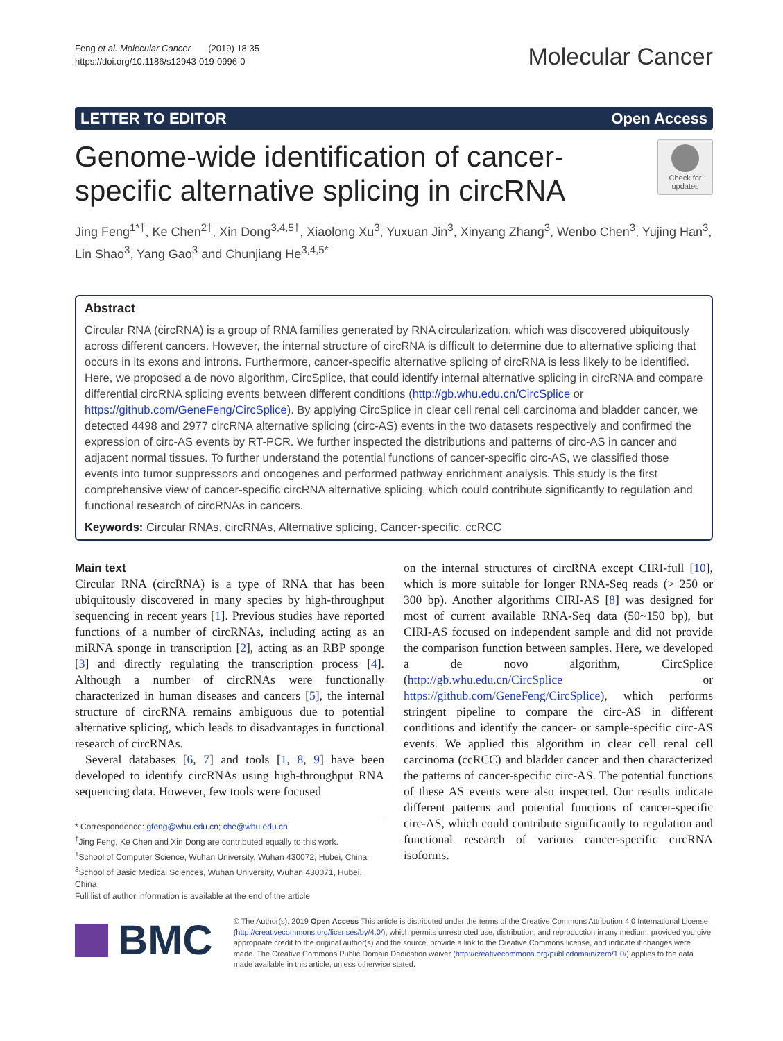Feng et al. Molecular Cancer (2019) 18:35
https://doi.org/10.1186/s12943-019-0996-0
Molecular Cancer
LETTER TO EDITOR Open Access
Genome-wide identification of cancer-
specific alternative splicing in circRNA
Check for updates
Jing Feng<sup>1*†</sup>, Ke Chen<sup>2†</sup>, Xin Dong<sup>3,4,5†</sup>, Xiaolong Xu<sup>3</sup>, Yuxuan Jin<sup>3</sup>, Xinyang Zhang<sup>3</sup>, Wenbo Chen<sup>3</sup>, Yujing Han<sup>3</sup>, Lin Shao<sup>3</sup>, Yang Gao<sup>3</sup> and Chunjiang He<sup>3,4,5*</sup>
Abstract
Circular RNA (circRNA) is a group of RNA families generated by RNA circularization, which was discovered ubiquitously across different cancers. However, the internal structure of circRNA is difficult to determine due to alternative splicing that occurs in its exons and introns. Furthermore, cancer-specific alternative splicing of circRNA is less likely to be identified. Here, we proposed a de novo algorithm, CircSplice, that could identify internal alternative splicing in circRNA and compare differential circRNA splicing events between different conditions (http://gb.whu.edu.cn/CircSplice or https://github.com/GeneFeng/CircSplice). By applying CircSplice in clear cell renal cell carcinoma and bladder cancer, we detected 4498 and 2977 circRNA alternative splicing (circ-AS) events in the two datasets respectively and confirmed the expression of circ-AS events by RT-PCR. We further inspected the distributions and patterns of circ-AS in cancer and adjacent normal tissues. To further understand the potential functions of cancer-specific circ-AS, we classified those events into tumor suppressors and oncogenes and performed pathway enrichment analysis. This study is the first comprehensive view of cancer-specific circRNA alternative splicing, which could contribute significantly to regulation and functional research of circRNAs in cancers.
Keywords: Circular RNAs, circRNAs, Alternative splicing, Cancer-specific, ccRCC
Main text
Circular RNA (circRNA) is a type of RNA that has been ubiquitously discovered in many species by high-throughput sequencing in recent years [1]. Previous studies have reported functions of a number of circRNAs, including acting as an miRNA sponge in transcription [2], acting as an RBP sponge [3] and directly regulating the transcription process [4]. Although a number of circRNAs were functionally characterized in human diseases and cancers [5], the internal structure of circRNA remains ambiguous due to potential alternative splicing, which leads to disadvantages in functional research of circRNAs.
Several databases [6, 7] and tools [1, 8, 9] have been developed to identify circRNAs using high-throughput RNA sequencing data. However, few tools were focused
* Correspondence: gfeng@whu.edu.cn; che@whu.edu.cn
<sup>†</sup> Jing Feng, Ke Chen and Xin Dong are contributed equally to this work.
<sup>1</sup> School of Computer Science, Wuhan University, Wuhan 430072, Hubei, China
<sup>3</sup> School of Basic Medical Sciences, Wuhan University, Wuhan 430071, Hubei, China
Full list of author information is available at the end of the article
on the internal structures of circRNA except CIRI-full [10], which is more suitable for longer RNA-Seq reads (> 250 or 300 bp). Another algorithms CIRI-AS [8] was designed for most of current available RNA-Seq data (50~150 bp), but CIRI-AS focused on independent sample and did not provide the comparison function between samples. Here, we developed a de novo algorithm, CircSplice (http://gb.whu.edu.cn/CircSplice or https://github.com/GeneFeng/CircSplice), which performs stringent pipeline to compare the circ-AS in different conditions and identify the cancer- or sample-specific circ-AS events. We applied this algorithm in clear cell renal cell carcinoma (ccRCC) and bladder cancer and then characterized the patterns of cancer-specific circ-AS. The potential functions of these AS events were also inspected. Our results indicate different patterns and potential functions of cancer-specific circ-AS, which could contribute significantly to regulation and functional research of various cancer-specific circRNA isoforms.
BMC
© The Author(s). 2019 Open Access This article is distributed under the terms of the Creative Commons Attribution 4.0 International License (http://creativecommons.org/licenses/by/4.0/), which permits unrestricted use, distribution, and reproduction in any medium, provided you give appropriate credit to the original author(s) and the source, provide a link to the Creative Commons license, and indicate if changes were made. The Creative Commons Public Domain Dedication waiver (http://creativecommons.org/publicdomain/zero/1.0/) applies to the data made available in this article, unless otherwise stated.